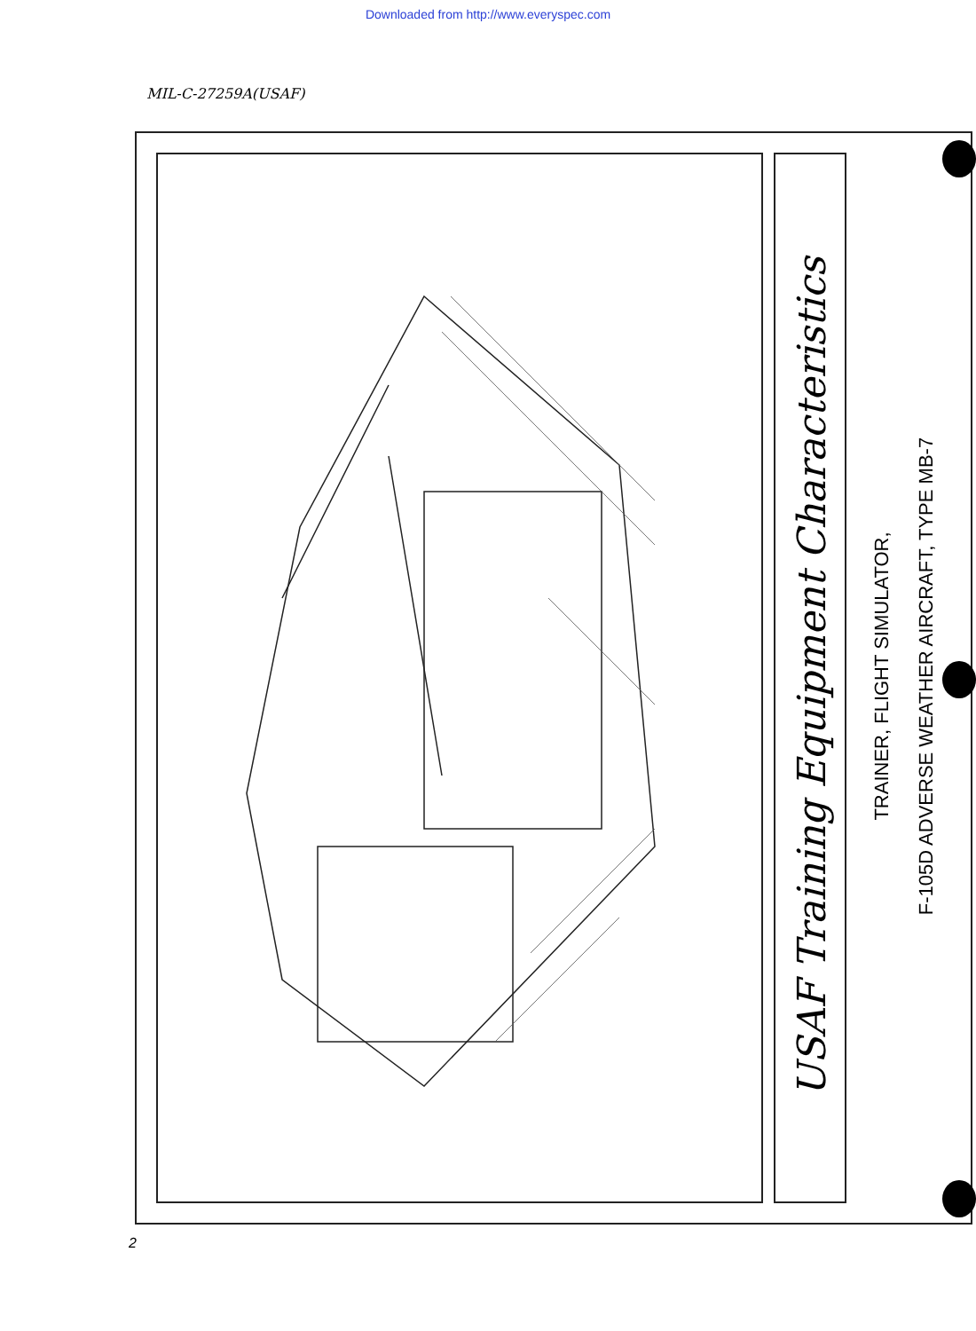Downloaded from http://www.everyspec.com
MIL-C-27259A(USAF)
USAF Training Equipment Characteristics
TRAINER, FLIGHT SIMULATOR,
F-105D ADVERSE WEATHER AIRCRAFT, TYPE MB-7
2